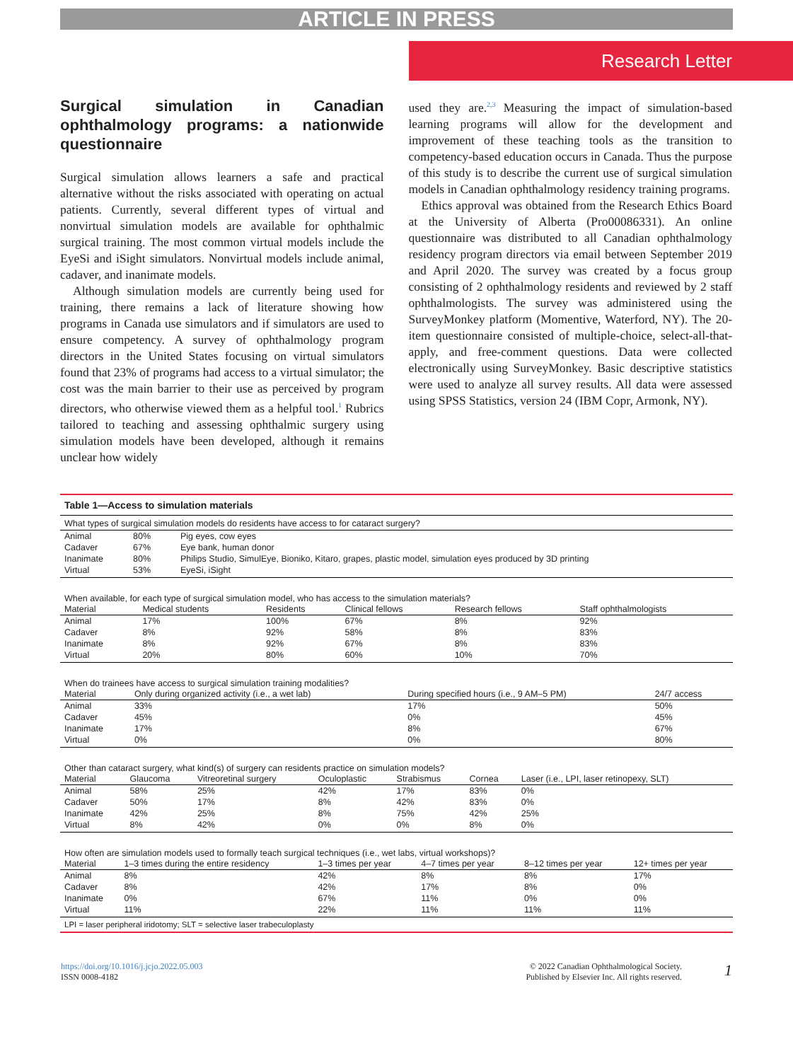ARTICLE IN PRESS
Research Letter
Surgical simulation in Canadian ophthalmology programs: a nationwide questionnaire
Surgical simulation allows learners a safe and practical alternative without the risks associated with operating on actual patients. Currently, several different types of virtual and nonvirtual simulation models are available for ophthalmic surgical training. The most common virtual models include the EyeSi and iSight simulators. Nonvirtual models include animal, cadaver, and inanimate models.
Although simulation models are currently being used for training, there remains a lack of literature showing how programs in Canada use simulators and if simulators are used to ensure competency. A survey of ophthalmology program directors in the United States focusing on virtual simulators found that 23% of programs had access to a virtual simulator; the cost was the main barrier to their use as perceived by program directors, who otherwise viewed them as a helpful tool.<sup>1</sup> Rubrics tailored to teaching and assessing ophthalmic surgery using simulation models have been developed, although it remains unclear how widely
used they are.<sup>2,3</sup> Measuring the impact of simulation-based learning programs will allow for the development and improvement of these teaching tools as the transition to competency-based education occurs in Canada. Thus the purpose of this study is to describe the current use of surgical simulation models in Canadian ophthalmology residency training programs.
Ethics approval was obtained from the Research Ethics Board at the University of Alberta (Pro00086331). An online questionnaire was distributed to all Canadian ophthalmology residency program directors via email between September 2019 and April 2020. The survey was created by a focus group consisting of 2 ophthalmology residents and reviewed by 2 staff ophthalmologists. The survey was administered using the SurveyMonkey platform (Momentive, Waterford, NY). The 20-item questionnaire consisted of multiple-choice, select-all-that-apply, and free-comment questions. Data were collected electronically using SurveyMonkey. Basic descriptive statistics were used to analyze all survey results. All data were assessed using SPSS Statistics, version 24 (IBM Copr, Armonk, NY).
Table 1—Access to simulation materials
What types of surgical simulation models do residents have access to for cataract surgery?
| Animal | 80% | Pig eyes, cow eyes |
| Cadaver | 67% | Eye bank, human donor |
| Inanimate | 80% | Philips Studio, SimulEye, Bioniko, Kitaro, grapes, plastic model, simulation eyes produced by 3D printing |
| Virtual | 53% | EyeSi, iSight |
When available, for each type of surgical simulation model, who has access to the simulation materials?
| Material | Medical students | Residents | Clinical fellows | Research fellows | Staff ophthalmologists |
| --- | --- | --- | --- | --- | --- |
| Animal | 17% | 100% | 67% | 8% | 92% |
| Cadaver | 8% | 92% | 58% | 8% | 83% |
| Inanimate | 8% | 92% | 67% | 8% | 83% |
| Virtual | 20% | 80% | 60% | 10% | 70% |
When do trainees have access to surgical simulation training modalities?
| Material | Only during organized activity (i.e., a wet lab) | During specified hours (i.e., 9 AM–5 PM) | 24/7 access |
| --- | --- | --- | --- |
| Animal | 33% | 17% | 50% |
| Cadaver | 45% | 0% | 45% |
| Inanimate | 17% | 8% | 67% |
| Virtual | 0% | 0% | 80% |
Other than cataract surgery, what kind(s) of surgery can residents practice on simulation models?
| Material | Glaucoma | Vitreoretinal surgery | Oculoplastic | Strabismus | Cornea | Laser (i.e., LPI, laser retinopexy, SLT) |
| --- | --- | --- | --- | --- | --- | --- |
| Animal | 58% | 25% | 42% | 17% | 83% | 0% |
| Cadaver | 50% | 17% | 8% | 42% | 83% | 0% |
| Inanimate | 42% | 25% | 8% | 75% | 42% | 25% |
| Virtual | 8% | 42% | 0% | 0% | 8% | 0% |
How often are simulation models used to formally teach surgical techniques (i.e., wet labs, virtual workshops)?
| Material | 1–3 times during the entire residency | 1–3 times per year | 4–7 times per year | 8–12 times per year | 12+ times per year |
| --- | --- | --- | --- | --- | --- |
| Animal | 8% | 42% | 8% | 8% | 17% |
| Cadaver | 8% | 42% | 17% | 8% | 0% |
| Inanimate | 0% | 67% | 11% | 0% | 0% |
| Virtual | 11% | 22% | 11% | 11% | 11% |
LPI = laser peripheral iridotomy; SLT = selective laser trabeculoplasty
https://doi.org/10.1016/j.jcjo.2022.05.003
ISSN 0008-4182
© 2022 Canadian Ophthalmological Society.
Published by Elsevier Inc. All rights reserved.
1